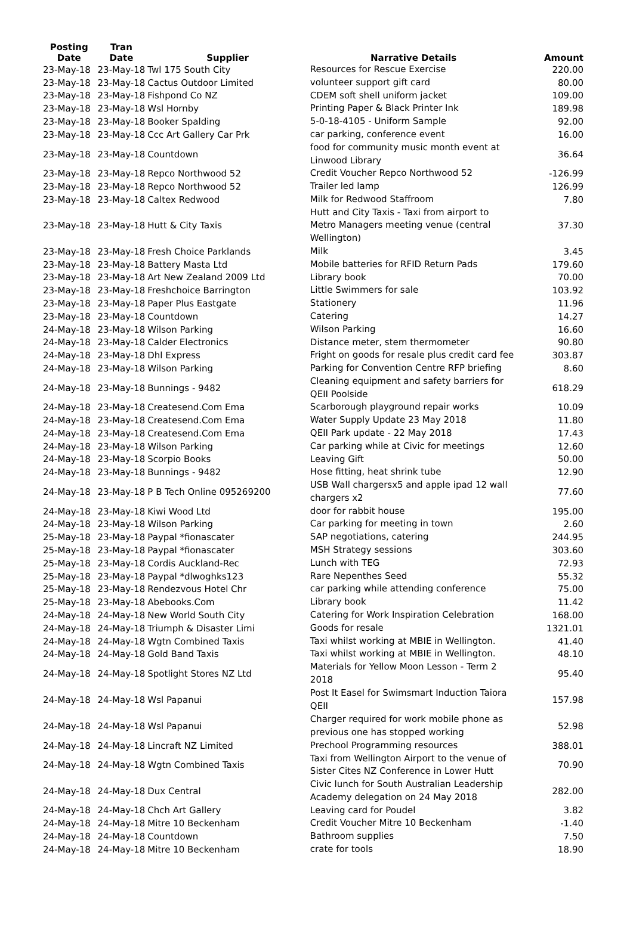| Posting Date | Tran Date | Supplier | Narrative Details | Amount |
| --- | --- | --- | --- | --- |
| 23-May-18 | 23-May-18 | Twl 175 South City | Resources for Rescue Exercise | 220.00 |
| 23-May-18 | 23-May-18 | Cactus Outdoor Limited | volunteer support gift card | 80.00 |
| 23-May-18 | 23-May-18 | Fishpond Co NZ | CDEM soft shell uniform jacket | 109.00 |
| 23-May-18 | 23-May-18 | Wsl Hornby | Printing Paper & Black Printer Ink | 189.98 |
| 23-May-18 | 23-May-18 | Booker Spalding | 5-0-18-4105 - Uniform Sample | 92.00 |
| 23-May-18 | 23-May-18 | Ccc Art Gallery Car Prk | car parking, conference event | 16.00 |
| 23-May-18 | 23-May-18 | Countdown | food for community music month event at Linwood Library | 36.64 |
| 23-May-18 | 23-May-18 | Repco Northwood 52 | Credit Voucher Repco Northwood 52 | -126.99 |
| 23-May-18 | 23-May-18 | Repco Northwood 52 | Trailer led lamp | 126.99 |
| 23-May-18 | 23-May-18 | Caltex Redwood | Milk for Redwood Staffroom | 7.80 |
| 23-May-18 | 23-May-18 | Hutt & City Taxis | Hutt and City Taxis - Taxi from airport to Metro Managers meeting venue (central Wellington) | 37.30 |
| 23-May-18 | 23-May-18 | Fresh Choice Parklands | Milk | 3.45 |
| 23-May-18 | 23-May-18 | Battery Masta Ltd | Mobile batteries for RFID Return Pads | 179.60 |
| 23-May-18 | 23-May-18 | Art New Zealand 2009 Ltd | Library book | 70.00 |
| 23-May-18 | 23-May-18 | Freshchoice Barrington | Little Swimmers for sale | 103.92 |
| 23-May-18 | 23-May-18 | Paper Plus Eastgate | Stationery | 11.96 |
| 23-May-18 | 23-May-18 | Countdown | Catering | 14.27 |
| 24-May-18 | 23-May-18 | Wilson Parking | Wilson Parking | 16.60 |
| 24-May-18 | 23-May-18 | Calder Electronics | Distance meter, stem thermometer | 90.80 |
| 24-May-18 | 23-May-18 | Dhl Express | Fright on goods for resale plus credit card fee | 303.87 |
| 24-May-18 | 23-May-18 | Wilson Parking | Parking for Convention Centre RFP briefing | 8.60 |
| 24-May-18 | 23-May-18 | Bunnings - 9482 | Cleaning equipment and safety barriers for QEII Poolside | 618.29 |
| 24-May-18 | 23-May-18 | Createsend.Com Ema | Scarborough playground repair works | 10.09 |
| 24-May-18 | 23-May-18 | Createsend.Com Ema | Water Supply Update 23 May 2018 | 11.80 |
| 24-May-18 | 23-May-18 | Createsend.Com Ema | QEII Park update - 22 May 2018 | 17.43 |
| 24-May-18 | 23-May-18 | Wilson Parking | Car parking while at Civic for meetings | 12.60 |
| 24-May-18 | 23-May-18 | Scorpio Books | Leaving Gift | 50.00 |
| 24-May-18 | 23-May-18 | Bunnings - 9482 | Hose fitting, heat shrink tube | 12.90 |
| 24-May-18 | 23-May-18 | P B Tech Online 095269200 | USB Wall chargersx5 and apple ipad 12 wall chargers x2 | 77.60 |
| 24-May-18 | 23-May-18 | Kiwi Wood Ltd | door for rabbit house | 195.00 |
| 24-May-18 | 23-May-18 | Wilson Parking | Car parking for meeting in town | 2.60 |
| 25-May-18 | 23-May-18 | Paypal *fionascater | SAP negotiations, catering | 244.95 |
| 25-May-18 | 23-May-18 | Paypal *fionascater | MSH Strategy sessions | 303.60 |
| 25-May-18 | 23-May-18 | Cordis Auckland-Rec | Lunch with TEG | 72.93 |
| 25-May-18 | 23-May-18 | Paypal *dlwoghks123 | Rare Nepenthes Seed | 55.32 |
| 25-May-18 | 23-May-18 | Rendezvous Hotel Chr | car parking while attending conference | 75.00 |
| 25-May-18 | 23-May-18 | Abebooks.Com | Library book | 11.42 |
| 24-May-18 | 24-May-18 | New World South City | Catering for Work Inspiration Celebration | 168.00 |
| 24-May-18 | 24-May-18 | Triumph & Disaster Limi | Goods for resale | 1321.01 |
| 24-May-18 | 24-May-18 | Wgtn Combined Taxis | Taxi whilst working at MBIE in Wellington. | 41.40 |
| 24-May-18 | 24-May-18 | Gold Band Taxis | Taxi whilst working at MBIE in Wellington. | 48.10 |
| 24-May-18 | 24-May-18 | Spotlight Stores NZ Ltd | Materials for Yellow Moon Lesson - Term 2 2018 | 95.40 |
| 24-May-18 | 24-May-18 | Wsl Papanui | Post It Easel for Swimsmart Induction Taiora QEII | 157.98 |
| 24-May-18 | 24-May-18 | Wsl Papanui | Charger required for work mobile phone as previous one has stopped working | 52.98 |
| 24-May-18 | 24-May-18 | Lincraft NZ Limited | Prechool Programming resources | 388.01 |
| 24-May-18 | 24-May-18 | Wgtn Combined Taxis | Taxi from Wellington Airport to the venue of Sister Cites NZ Conference in Lower Hutt | 70.90 |
| 24-May-18 | 24-May-18 | Dux Central | Civic lunch for South Australian Leadership Academy delegation on 24 May 2018 | 282.00 |
| 24-May-18 | 24-May-18 | Chch Art Gallery | Leaving card for Poudel | 3.82 |
| 24-May-18 | 24-May-18 | Mitre 10 Beckenham | Credit Voucher Mitre 10 Beckenham | -1.40 |
| 24-May-18 | 24-May-18 | Countdown | Bathroom supplies | 7.50 |
| 24-May-18 | 24-May-18 | Mitre 10 Beckenham | crate for tools | 18.90 |